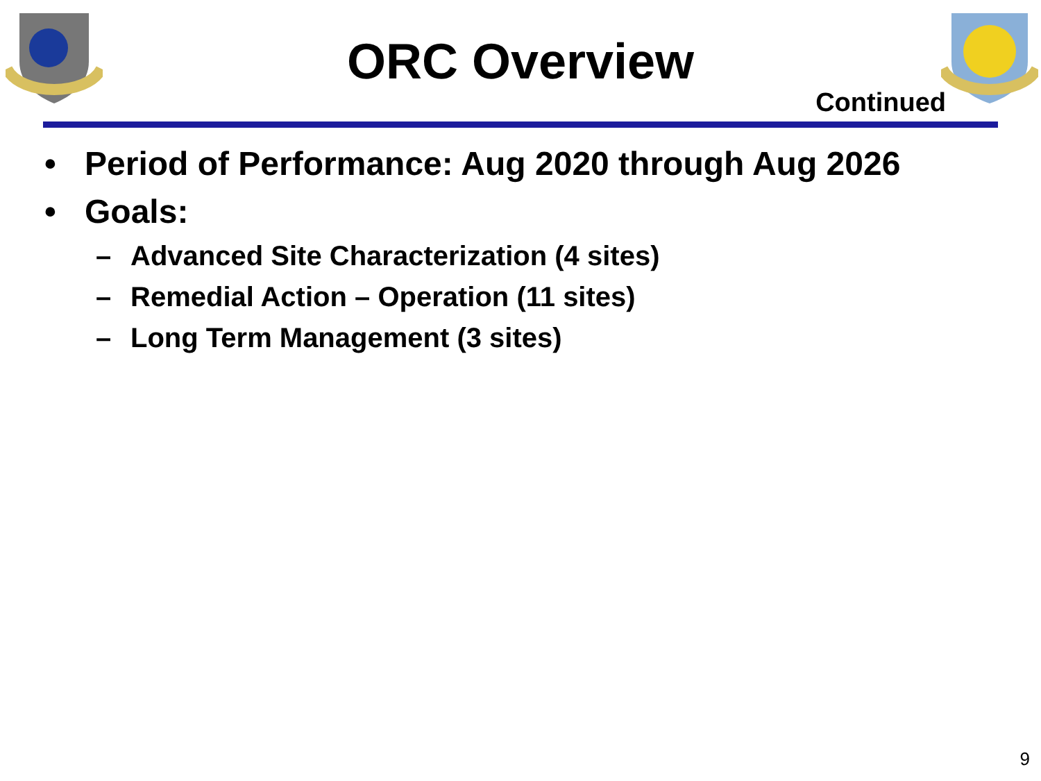ORC Overview
Continued
• Period of Performance: Aug 2020 through Aug 2026
• Goals:
– Advanced Site Characterization (4 sites)
– Remedial Action – Operation (11 sites)
– Long Term Management (3 sites)
9